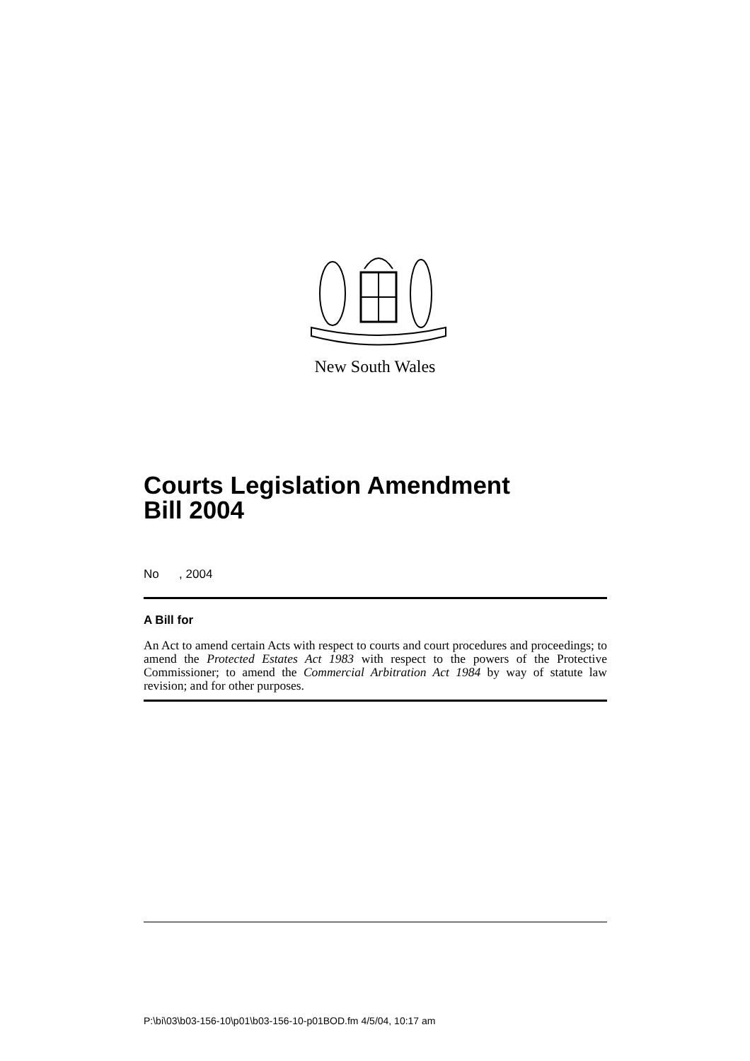New South Wales
Courts Legislation Amendment
Bill 2004
No , 2004
A Bill for
An Act to amend certain Acts with respect to courts and court procedures and proceedings; to amend the Protected Estates Act 1983 with respect to the powers of the Protective Commissioner; to amend the Commercial Arbitration Act 1984 by way of statute law revision; and for other purposes.
P:\bi\03\b03-156-10\p01\b03-156-10-p01BOD.fm 4/5/04, 10:17 am